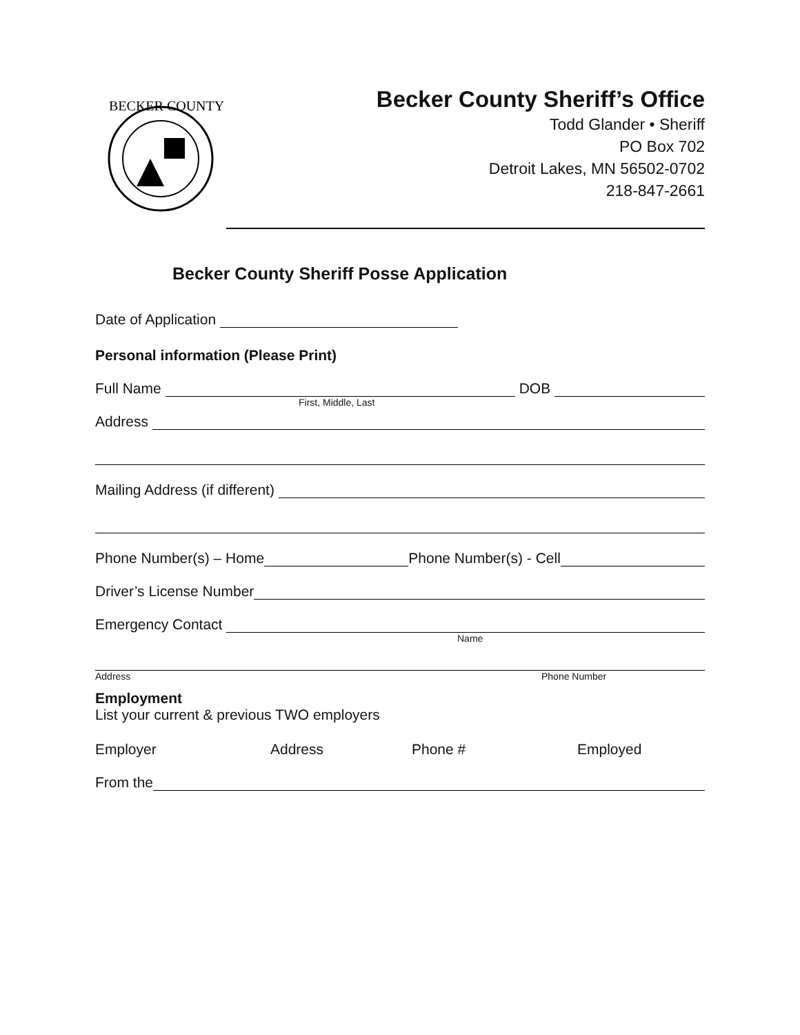BECKER COUNTY
Becker County Sheriff’s Office
Todd Glander • Sheriff
PO Box 702
Detroit Lakes, MN 56502-0702
218-847-2661
Becker County Sheriff Posse Application
Date of Application
Personal information (Please Print)
Full Name DOB
First, Middle, Last
Address
Mailing Address (if different)
Phone Number(s) – Home Phone Number(s) - Cell
Driver’s License Number
Emergency Contact
Name
Address Phone Number
Employment
List your current & previous TWO employers
Employer Address Phone # Employed
From the